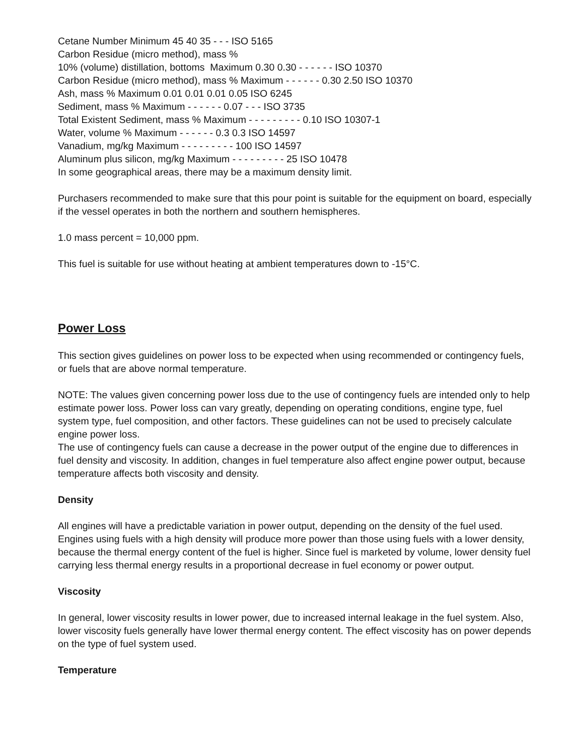Cetane Number Minimum 45 40 35 - - - ISO 5165
Carbon Residue (micro method), mass %
10% (volume) distillation, bottoms Maximum 0.30 0.30 - - - - - - ISO 10370
Carbon Residue (micro method), mass % Maximum - - - - - - 0.30 2.50 ISO 10370
Ash, mass % Maximum 0.01 0.01 0.01 0.05 ISO 6245
Sediment, mass % Maximum - - - - - - 0.07 - - - ISO 3735
Total Existent Sediment, mass % Maximum - - - - - - - - - 0.10 ISO 10307-1
Water, volume % Maximum - - - - - - 0.3 0.3 ISO 14597
Vanadium, mg/kg Maximum - - - - - - - - - 100 ISO 14597
Aluminum plus silicon, mg/kg Maximum - - - - - - - - - 25 ISO 10478
In some geographical areas, there may be a maximum density limit.
Purchasers recommended to make sure that this pour point is suitable for the equipment on board, especially if the vessel operates in both the northern and southern hemispheres.
1.0 mass percent = 10,000 ppm.
This fuel is suitable for use without heating at ambient temperatures down to -15°C.
Power Loss
This section gives guidelines on power loss to be expected when using recommended or contingency fuels, or fuels that are above normal temperature.
NOTE: The values given concerning power loss due to the use of contingency fuels are intended only to help estimate power loss. Power loss can vary greatly, depending on operating conditions, engine type, fuel system type, fuel composition, and other factors. These guidelines can not be used to precisely calculate engine power loss.
The use of contingency fuels can cause a decrease in the power output of the engine due to differences in fuel density and viscosity. In addition, changes in fuel temperature also affect engine power output, because temperature affects both viscosity and density.
Density
All engines will have a predictable variation in power output, depending on the density of the fuel used. Engines using fuels with a high density will produce more power than those using fuels with a lower density, because the thermal energy content of the fuel is higher. Since fuel is marketed by volume, lower density fuel carrying less thermal energy results in a proportional decrease in fuel economy or power output.
Viscosity
In general, lower viscosity results in lower power, due to increased internal leakage in the fuel system. Also, lower viscosity fuels generally have lower thermal energy content. The effect viscosity has on power depends on the type of fuel system used.
Temperature